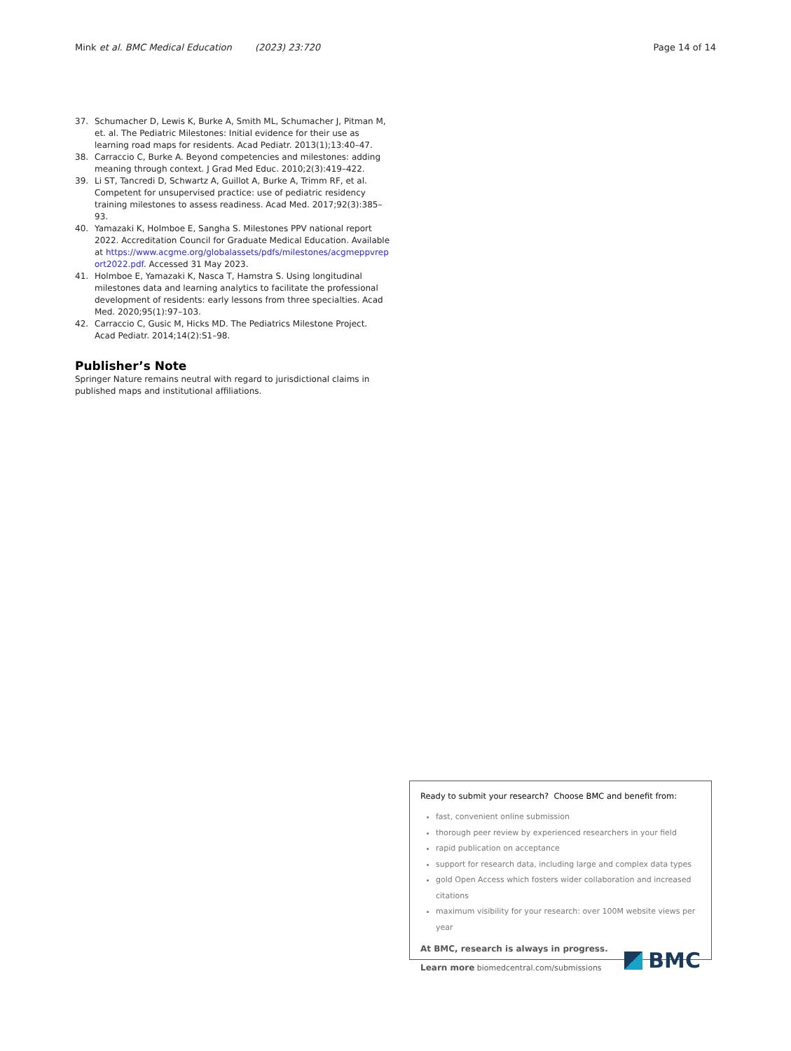Mink et al. BMC Medical Education (2023) 23:720
Page 14 of 14
37. Schumacher D, Lewis K, Burke A, Smith ML, Schumacher J, Pitman M, et. al. The Pediatric Milestones: Initial evidence for their use as learning road maps for residents. Acad Pediatr. 2013(1);13:40–47.
38. Carraccio C, Burke A. Beyond competencies and milestones: adding meaning through context. J Grad Med Educ. 2010;2(3):419–422.
39. Li ST, Tancredi D, Schwartz A, Guillot A, Burke A, Trimm RF, et al. Competent for unsupervised practice: use of pediatric residency training milestones to assess readiness. Acad Med. 2017;92(3):385–93.
40. Yamazaki K, Holmboe E, Sangha S. Milestones PPV national report 2022. Accreditation Council for Graduate Medical Education. Available at https://www.acgme.org/globalassets/pdfs/milestones/acgmeppvreport2022.pdf. Accessed 31 May 2023.
41. Holmboe E, Yamazaki K, Nasca T, Hamstra S. Using longitudinal milestones data and learning analytics to facilitate the professional development of residents: early lessons from three specialties. Acad Med. 2020;95(1):97–103.
42. Carraccio C, Gusic M, Hicks MD. The Pediatrics Milestone Project. Acad Pediatr. 2014;14(2):S1–98.
Publisher’s Note
Springer Nature remains neutral with regard to jurisdictional claims in published maps and institutional affiliations.
Ready to submit your research? Choose BMC and benefit from:
fast, convenient online submission
thorough peer review by experienced researchers in your field
rapid publication on acceptance
support for research data, including large and complex data types
gold Open Access which fosters wider collaboration and increased citations
maximum visibility for your research: over 100M website views per year
At BMC, research is always in progress.
Learn more biomedcentral.com/submissions
BMC